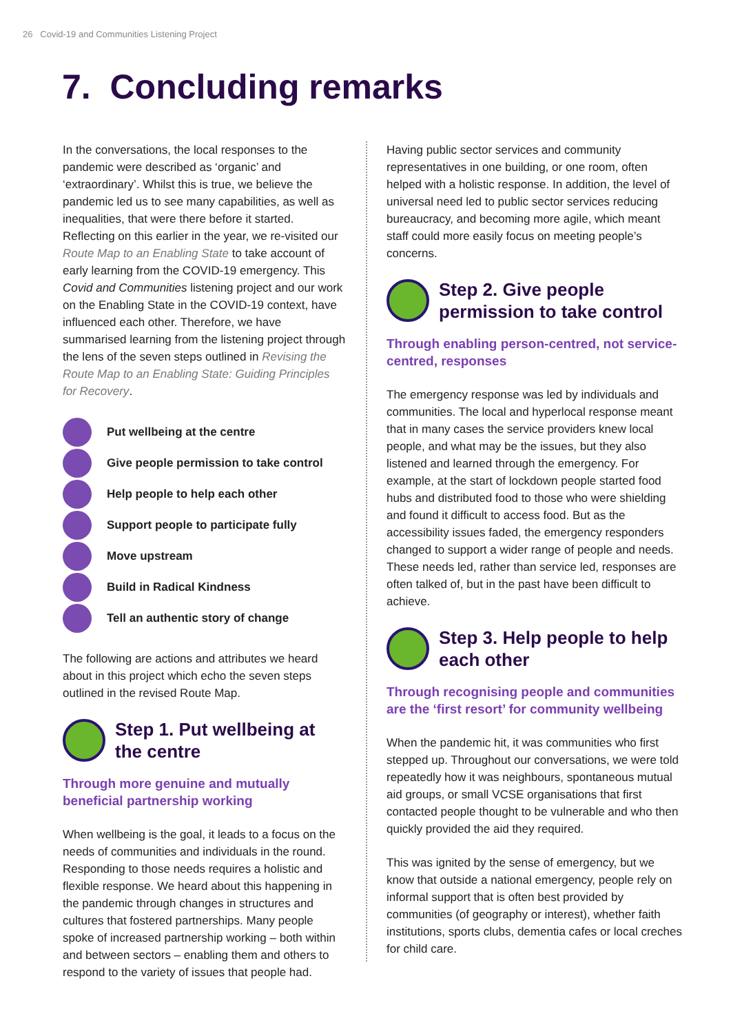26 Covid-19 and Communities Listening Project
7. Concluding remarks
In the conversations, the local responses to the pandemic were described as ‘organic’ and ‘extraordinary’. Whilst this is true, we believe the pandemic led us to see many capabilities, as well as inequalities, that were there before it started. Reflecting on this earlier in the year, we re-visited our Route Map to an Enabling State to take account of early learning from the COVID-19 emergency. This Covid and Communities listening project and our work on the Enabling State in the COVID-19 context, have influenced each other. Therefore, we have summarised learning from the listening project through the lens of the seven steps outlined in Revising the Route Map to an Enabling State: Guiding Principles for Recovery.
Put wellbeing at the centre
Give people permission to take control
Help people to help each other
Support people to participate fully
Move upstream
Build in Radical Kindness
Tell an authentic story of change
The following are actions and attributes we heard about in this project which echo the seven steps outlined in the revised Route Map.
Step 1. Put wellbeing at the centre
Through more genuine and mutually beneficial partnership working
When wellbeing is the goal, it leads to a focus on the needs of communities and individuals in the round. Responding to those needs requires a holistic and flexible response. We heard about this happening in the pandemic through changes in structures and cultures that fostered partnerships. Many people spoke of increased partnership working – both within and between sectors – enabling them and others to respond to the variety of issues that people had.
Having public sector services and community representatives in one building, or one room, often helped with a holistic response. In addition, the level of universal need led to public sector services reducing bureaucracy, and becoming more agile, which meant staff could more easily focus on meeting people’s concerns.
Step 2. Give people permission to take control
Through enabling person-centred, not service-centred, responses
The emergency response was led by individuals and communities. The local and hyperlocal response meant that in many cases the service providers knew local people, and what may be the issues, but they also listened and learned through the emergency. For example, at the start of lockdown people started food hubs and distributed food to those who were shielding and found it difficult to access food. But as the accessibility issues faded, the emergency responders changed to support a wider range of people and needs. These needs led, rather than service led, responses are often talked of, but in the past have been difficult to achieve.
Step 3. Help people to help each other
Through recognising people and communities are the ‘first resort’ for community wellbeing
When the pandemic hit, it was communities who first stepped up. Throughout our conversations, we were told repeatedly how it was neighbours, spontaneous mutual aid groups, or small VCSE organisations that first contacted people thought to be vulnerable and who then quickly provided the aid they required.
This was ignited by the sense of emergency, but we know that outside a national emergency, people rely on informal support that is often best provided by communities (of geography or interest), whether faith institutions, sports clubs, dementia cafes or local creches for child care.